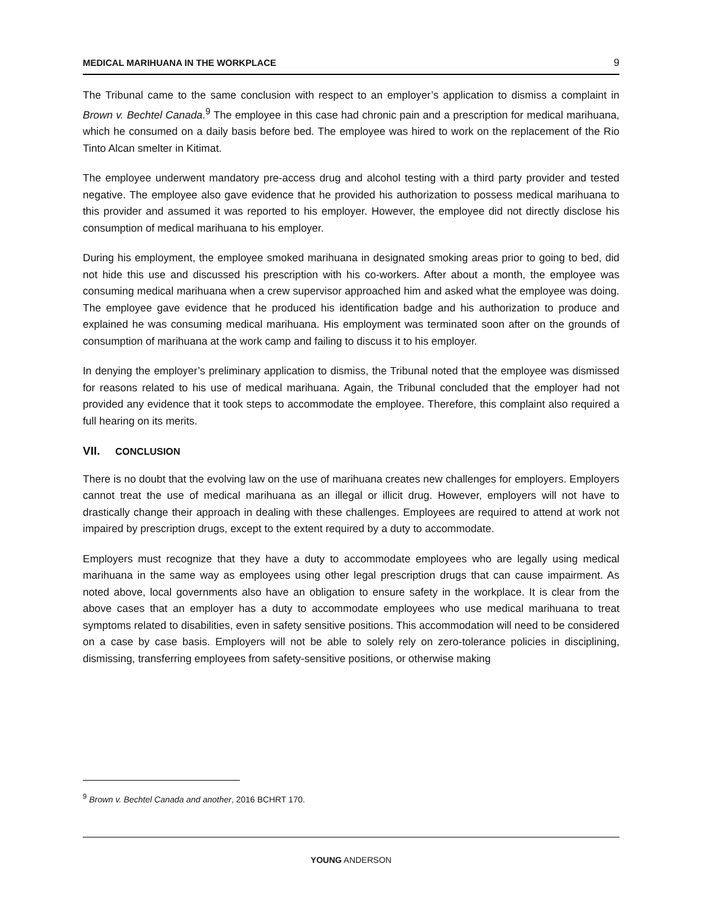MEDICAL MARIHUANA IN THE WORKPLACE 9
The Tribunal came to the same conclusion with respect to an employer’s application to dismiss a complaint in Brown v. Bechtel Canada.<sup>9</sup> The employee in this case had chronic pain and a prescription for medical marihuana, which he consumed on a daily basis before bed. The employee was hired to work on the replacement of the Rio Tinto Alcan smelter in Kitimat.
The employee underwent mandatory pre-access drug and alcohol testing with a third party provider and tested negative. The employee also gave evidence that he provided his authorization to possess medical marihuana to this provider and assumed it was reported to his employer. However, the employee did not directly disclose his consumption of medical marihuana to his employer.
During his employment, the employee smoked marihuana in designated smoking areas prior to going to bed, did not hide this use and discussed his prescription with his co-workers. After about a month, the employee was consuming medical marihuana when a crew supervisor approached him and asked what the employee was doing. The employee gave evidence that he produced his identification badge and his authorization to produce and explained he was consuming medical marihuana. His employment was terminated soon after on the grounds of consumption of marihuana at the work camp and failing to discuss it to his employer.
In denying the employer’s preliminary application to dismiss, the Tribunal noted that the employee was dismissed for reasons related to his use of medical marihuana. Again, the Tribunal concluded that the employer had not provided any evidence that it took steps to accommodate the employee. Therefore, this complaint also required a full hearing on its merits.
VII. CONCLUSION
There is no doubt that the evolving law on the use of marihuana creates new challenges for employers. Employers cannot treat the use of medical marihuana as an illegal or illicit drug. However, employers will not have to drastically change their approach in dealing with these challenges. Employees are required to attend at work not impaired by prescription drugs, except to the extent required by a duty to accommodate.
Employers must recognize that they have a duty to accommodate employees who are legally using medical marihuana in the same way as employees using other legal prescription drugs that can cause impairment. As noted above, local governments also have an obligation to ensure safety in the workplace. It is clear from the above cases that an employer has a duty to accommodate employees who use medical marihuana to treat symptoms related to disabilities, even in safety sensitive positions. This accommodation will need to be considered on a case by case basis. Employers will not be able to solely rely on zero-tolerance policies in disciplining, dismissing, transferring employees from safety-sensitive positions, or otherwise making
<sup>9</sup> Brown v. Bechtel Canada and another, 2016 BCHRT 170.
YOUNG ANDERSON